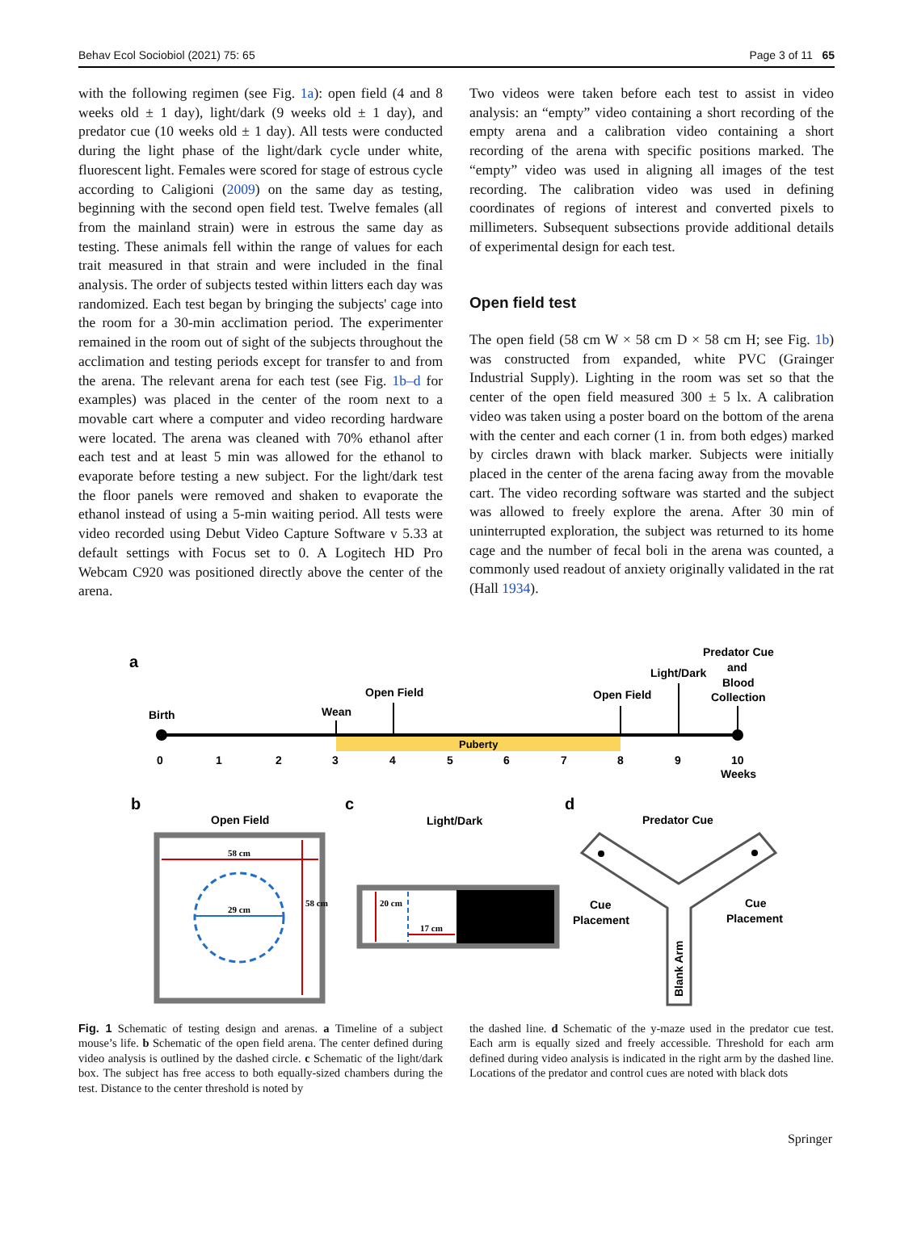Behav Ecol Sociobiol (2021) 75: 65 Page 3 of 11 65
with the following regimen (see Fig. 1a): open field (4 and 8 weeks old ± 1 day), light/dark (9 weeks old ± 1 day), and predator cue (10 weeks old ± 1 day). All tests were conducted during the light phase of the light/dark cycle under white, fluorescent light. Females were scored for stage of estrous cycle according to Caligioni (2009) on the same day as testing, beginning with the second open field test. Twelve females (all from the mainland strain) were in estrous the same day as testing. These animals fell within the range of values for each trait measured in that strain and were included in the final analysis. The order of subjects tested within litters each day was randomized. Each test began by bringing the subjects' cage into the room for a 30-min acclimation period. The experimenter remained in the room out of sight of the subjects throughout the acclimation and testing periods except for transfer to and from the arena. The relevant arena for each test (see Fig. 1b–d for examples) was placed in the center of the room next to a movable cart where a computer and video recording hardware were located. The arena was cleaned with 70% ethanol after each test and at least 5 min was allowed for the ethanol to evaporate before testing a new subject. For the light/dark test the floor panels were removed and shaken to evaporate the ethanol instead of using a 5-min waiting period. All tests were video recorded using Debut Video Capture Software v 5.33 at default settings with Focus set to 0. A Logitech HD Pro Webcam C920 was positioned directly above the center of the arena.
Two videos were taken before each test to assist in video analysis: an “empty” video containing a short recording of the empty arena and a calibration video containing a short recording of the arena with specific positions marked. The “empty” video was used in aligning all images of the test recording. The calibration video was used in defining coordinates of regions of interest and converted pixels to millimeters. Subsequent subsections provide additional details of experimental design for each test.
Open field test
The open field (58 cm W × 58 cm D × 58 cm H; see Fig. 1b) was constructed from expanded, white PVC (Grainger Industrial Supply). Lighting in the room was set so that the center of the open field measured 300 ± 5 lx. A calibration video was taken using a poster board on the bottom of the arena with the center and each corner (1 in. from both edges) marked by circles drawn with black marker. Subjects were initially placed in the center of the arena facing away from the movable cart. The video recording software was started and the subject was allowed to freely explore the arena. After 30 min of uninterrupted exploration, the subject was returned to its home cage and the number of fecal boli in the arena was counted, a commonly used readout of anxiety originally validated in the rat (Hall 1934).
a
Puberty
Birth
Wean
Open Field
Open Field
Light/Dark
Predator Cue
and
Blood
Collection
0
1
2
3
4
5
6
7
8
9
10
Weeks
b
Open Field
58 cm
29 cm
58 cm
c
Light/Dark
17 cm
20 cm
d
Predator Cue
Cue
Placement
Cue
Placement
Blank Arm
Fig. 1 Schematic of testing design and arenas. a Timeline of a subject mouse’s life. b Schematic of the open field arena. The center defined during video analysis is outlined by the dashed circle. c Schematic of the light/dark box. The subject has free access to both equally-sized chambers during the test. Distance to the center threshold is noted by
the dashed line. d Schematic of the y-maze used in the predator cue test. Each arm is equally sized and freely accessible. Threshold for each arm defined during video analysis is indicated in the right arm by the dashed line. Locations of the predator and control cues are noted with black dots
Springer